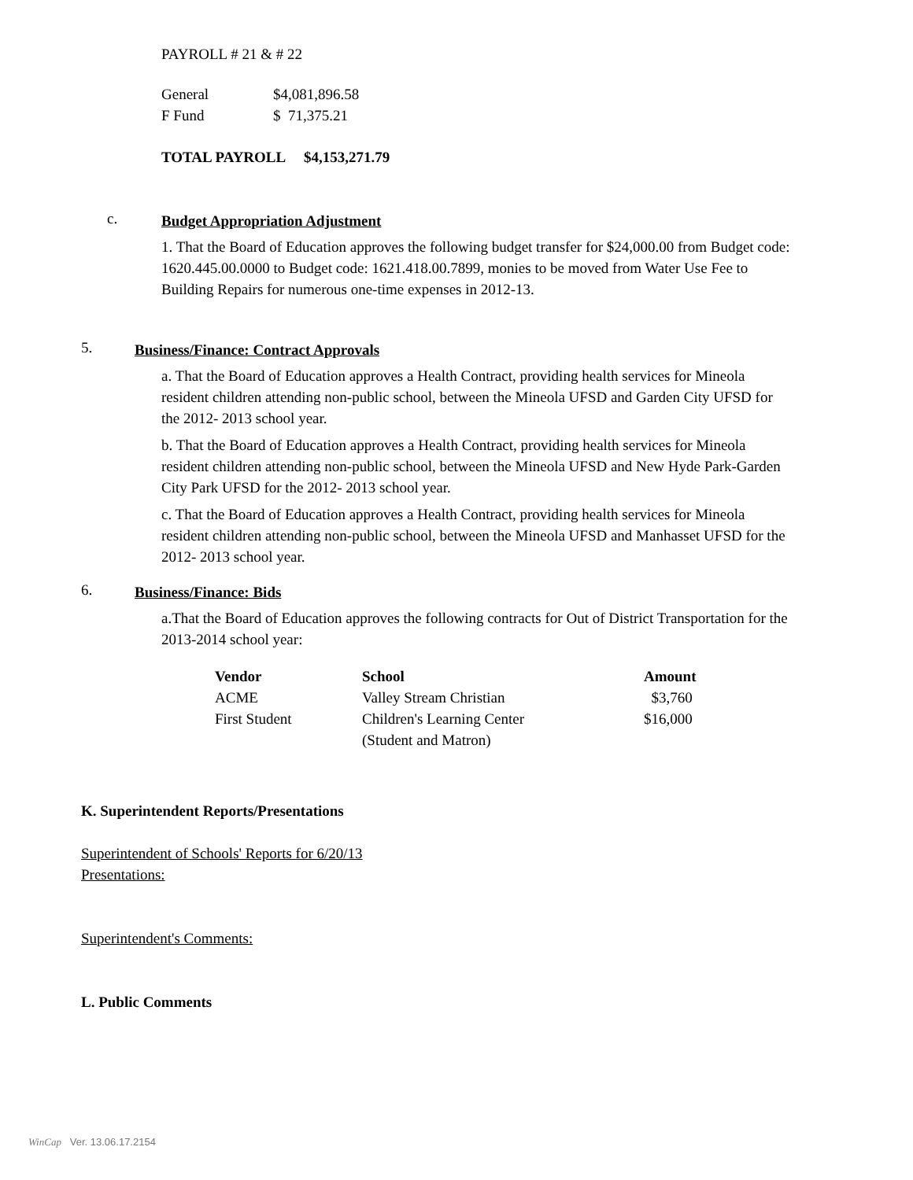PAYROLL # 21 & # 22
| General | $4,081,896.58 |
| F Fund | $ 71,375.21 |
TOTAL PAYROLL $4,153,271.79
c.
Budget Appropriation Adjustment
1. That the Board of Education approves the following budget transfer for $24,000.00 from Budget code: 1620.445.00.0000 to Budget code: 1621.418.00.7899, monies to be moved from Water Use Fee to Building Repairs for numerous one-time expenses in 2012-13.
5.
Business/Finance: Contract Approvals
a. That the Board of Education approves a Health Contract, providing health services for Mineola resident children attending non-public school, between the Mineola UFSD and Garden City UFSD for the 2012- 2013 school year.
b. That the Board of Education approves a Health Contract, providing health services for Mineola resident children attending non-public school, between the Mineola UFSD and New Hyde Park-Garden City Park UFSD for the 2012- 2013 school year.
c. That the Board of Education approves a Health Contract, providing health services for Mineola resident children attending non-public school, between the Mineola UFSD and Manhasset UFSD for the 2012- 2013 school year.
6.
Business/Finance: Bids
a.That the Board of Education approves the following contracts for Out of District Transportation for the 2013-2014 school year:
| Vendor | School | Amount |
| --- | --- | --- |
| ACME | Valley Stream Christian | $3,760 |
| First Student | Children's Learning Center (Student and Matron) | $16,000 |
K. Superintendent Reports/Presentations
Superintendent of Schools' Reports for 6/20/13
Presentations:
Superintendent's Comments:
L. Public Comments
WinCap Ver. 13.06.17.2154